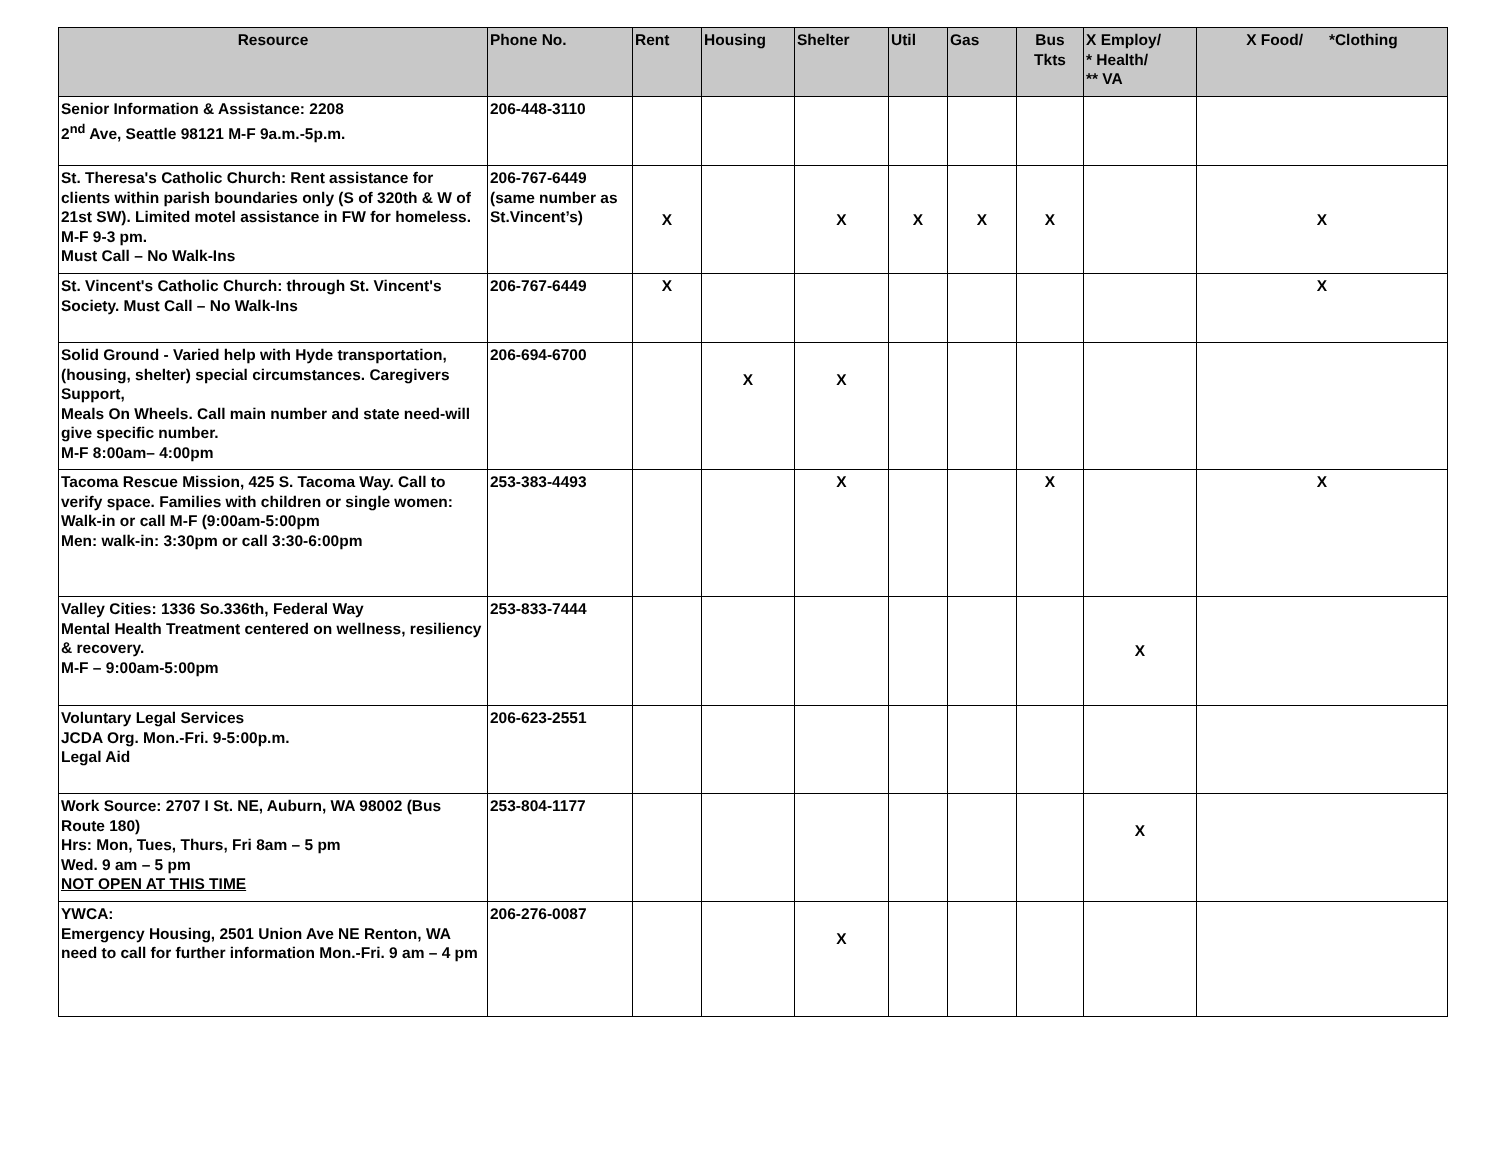| Resource | Phone No. | Rent | Housing | Shelter | Util | Gas | Bus Tkts | X Employ/ * Health/ ** VA | X Food/ *Clothing |
| --- | --- | --- | --- | --- | --- | --- | --- | --- | --- |
| Senior Information & Assistance: 2208 2<sup>nd</sup> Ave, Seattle 98121 M-F 9a.m.-5p.m. | 206-448-3110 | | | | | | | | |
| St. Theresa's Catholic Church: Rent assistance for clients within parish boundaries only (S of 320th & W of 21st SW). Limited motel assistance in FW for homeless. M-F 9-3 pm. Must Call – No Walk-Ins | 206-767-6449 (same number as St.Vincent’s) | X | | X | X | X | X | | X |
| St. Vincent's Catholic Church: through St. Vincent's Society. Must Call – No Walk-Ins | 206-767-6449 | X | | | | | | | X |
| Solid Ground - Varied help with Hyde transportation, (housing, shelter) special circumstances. Caregivers Support, Meals On Wheels. Call main number and state need-will give specific number. M-F 8:00am– 4:00pm | 206-694-6700 | | X | X | | | | | |
| Tacoma Rescue Mission, 425 S. Tacoma Way. Call to verify space. Families with children or single women: Walk-in or call M-F (9:00am-5:00pm Men: walk-in: 3:30pm or call 3:30-6:00pm | 253-383-4493 | | | X | | | X | | X |
| Valley Cities: 1336 So.336th, Federal Way Mental Health Treatment centered on wellness, resiliency & recovery. M-F – 9:00am-5:00pm | 253-833-7444 | | | | | | | X | |
| Voluntary Legal Services JCDA Org. Mon.-Fri. 9-5:00p.m. Legal Aid | 206-623-2551 | | | | | | | | |
| Work Source: 2707 I St. NE, Auburn, WA 98002 (Bus Route 180) Hrs: Mon, Tues, Thurs, Fri 8am – 5 pm Wed. 9 am – 5 pm NOT OPEN AT THIS TIME | 253-804-1177 | | | | | | | X | |
| YWCA: Emergency Housing, 2501 Union Ave NE Renton, WA need to call for further information Mon.-Fri. 9 am – 4 pm | 206-276-0087 | | | X | | | | | |